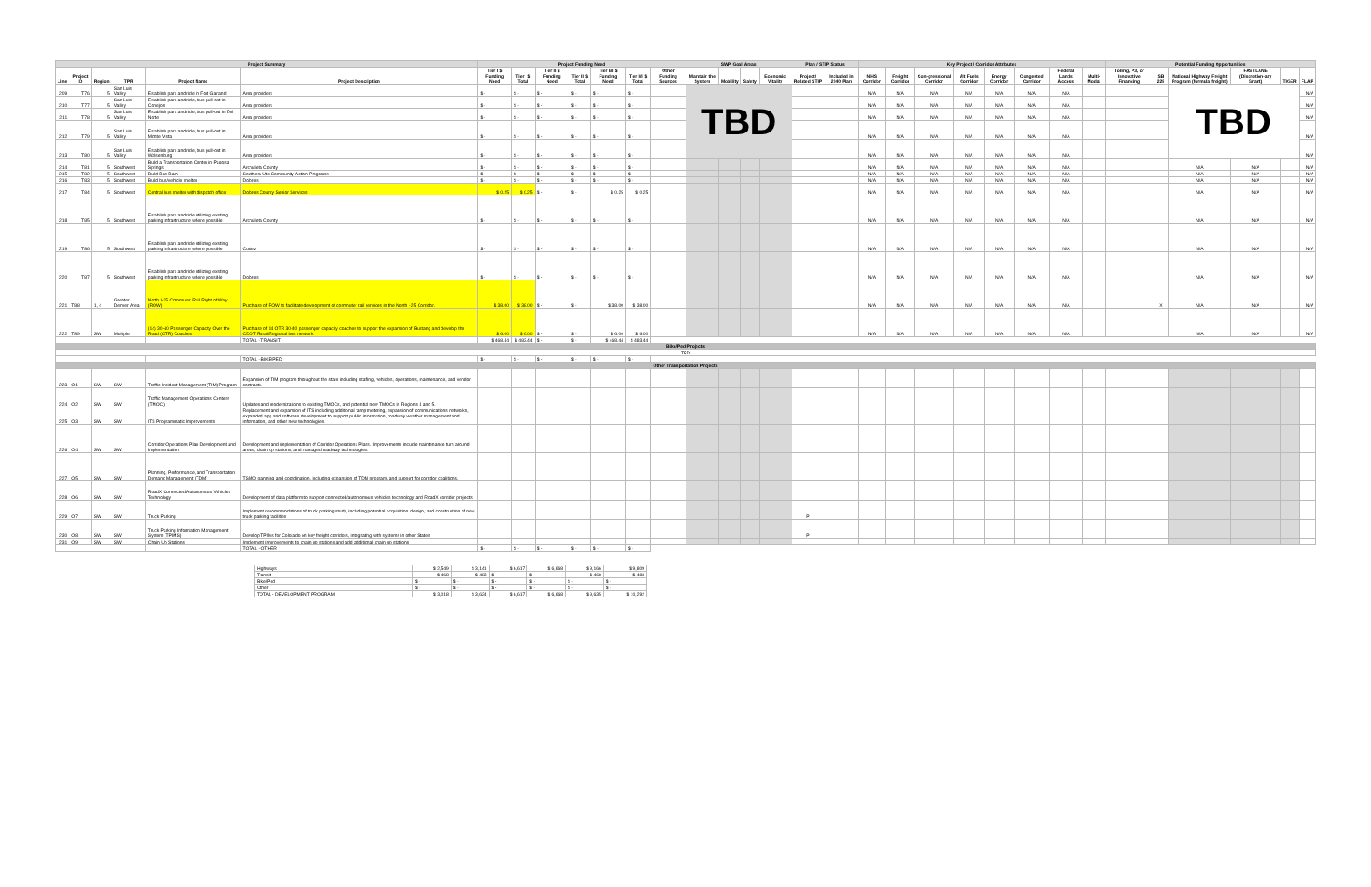| Project Summary | | | | | | Project Funding Need | | | | | | | SWP Goal Areas | | | | Plan / STIP Status | | Key Project / Corridor Attributes | | | | | | | | Potential Funding Opportunities | | | | | |
| --- | --- | --- | --- | --- | --- | --- | --- | --- | --- | --- | --- | --- | --- | --- | --- | --- | --- | --- | --- | --- | --- | --- | --- | --- | --- | --- | --- | --- | --- | --- | --- | --- |
| Line | Project ID | Region | TPR | Project Name | Project Description | Tier I $ Funding Need | Tier I $ Total | Tier II $ Funding Need | Tier II $ Total | Tier I/II $ Funding Need | Tier I/II $ Total | Other Funding Sources | Maintain the System | Mobility | Safety | Economic Vitality | Project/ Related STIP | Included in 2040 Plan | NHS Corridor | Freight Corridor | Con-gressional Corridor | Alt Fuels Corridor | Energy Corridor | Congested Corridor | Federal Lands Access | Multi-Modal | Tolling, P3, or Innovative Financing | SB 228 | National Highway Freight Program (formula freight) | FASTLANE (Discretion-ary Grant) | TIGER | FLAP |
| 209 | T76 | 5 | San Luis Valley | Establish park and ride in Fort Garland | Area providers | $ - | $ - | $ - | $ - | $ - | $ - | | TBD | | | | | | N/A | N/A | N/A | N/A | N/A | N/A | N/A | | | | TBD | | | N/A |
| 210 | T77 | 5 | San Luis Valley | Establish park and ride, bus pull-out in Conejos | Area providers | $ - | $ - | $ - | $ - | $ - | $ - | | | | | | | | N/A | N/A | N/A | N/A | N/A | N/A | N/A | | | | | | | N/A |
| 211 | T78 | 5 | San Luis Valley | Establish park and ride, bus pull-out in Del Norte | Area providers | $ - | $ - | $ - | $ - | $ - | $ - | | | | | | | | N/A | N/A | N/A | N/A | N/A | N/A | N/A | | | | | | | N/A |
| 212 | T79 | 5 | San Luis Valley | Establish park and ride, bus pull-out in Monte Vista | Area providers | $ - | $ - | $ - | $ - | $ - | $ - | | | | | | | | N/A | N/A | N/A | N/A | N/A | N/A | N/A | | | | | | | N/A |
| 213 | T80 | 5 | San Luis Valley | Establish park and ride, bus pull-out in Walsenburg | Area providers | $ - | $ - | $ - | $ - | $ - | $ - | | | | | | | | N/A | N/A | N/A | N/A | N/A | N/A | N/A | | | | | | | N/A |
| 214 | T81 | 5 | Southwest | Build a Transportation Center in Pagosa Springs | Archuleta County | $ - | $ - | $ - | $ - | $ - | $ - | | | | | | | | N/A | N/A | N/A | N/A | N/A | N/A | N/A | | | | N/A | N/A | | N/A |
| 215 | T82 | 5 | Southwest | Build Bus Barn | Southern Ute Community Action Programs | $ - | $ - | $ - | $ - | $ - | $ - | | | | | | | | N/A | N/A | N/A | N/A | N/A | N/A | N/A | | | | N/A | N/A | | N/A |
| 216 | T83 | 5 | Southwest | Build bus/vehicle shelter | Dolores | $ - | $ - | $ - | $ - | $ - | $ - | | | | | | | | N/A | N/A | N/A | N/A | N/A | N/A | N/A | | | | N/A | N/A | | N/A |
| 217 | T84 | 5 | Southwest | Central bus shelter with dispatch office | Dolores County Senior Services | $ 0.25 | $ 0.25 | $ - | $ - | $ 0.25 | $ 0.25 | | | | | | | | N/A | N/A | N/A | N/A | N/A | N/A | N/A | | | | N/A | N/A | | N/A |
| 218 | T85 | 5 | Southwest | Establish park and ride utilizing existing parking infrastructure where possible | Archuleta County | $ - | $ - | $ - | $ - | $ - | $ - | | | | | | | | N/A | N/A | N/A | N/A | N/A | N/A | N/A | | | | N/A | N/A | | N/A |
| 219 | T86 | 5 | Southwest | Establish park and ride utilizing existing parking infrastructure where possible | Cortez | $ - | $ - | $ - | $ - | $ - | $ - | | | | | | | | N/A | N/A | N/A | N/A | N/A | N/A | N/A | | | | N/A | N/A | | N/A |
| 220 | T87 | 5 | Southwest | Establish park and ride utilizing existing parking infrastructure where possible | Dolores | $ - | $ - | $ - | $ - | $ - | $ - | | | | | | | | N/A | N/A | N/A | N/A | N/A | N/A | N/A | | | | N/A | N/A | | N/A |
| 221 | T88 | 1, 4 | Greater Denver Area | North I-25 Commuter Rail Right of Way (ROW) | Purchase of ROW to facilitate development of commuter rail services in the North I-25 Corridor. | $ 38.00 | $ 38.00 | $ - | $ - | $ 38.00 | $ 38.00 | | | | | | | | N/A | N/A | N/A | N/A | N/A | N/A | N/A | | | X | N/A | N/A | | N/A |
| 222 | T89 | SW | Multiple | (14) 30-40 Passenger Capacity Over the Road (OTR) Coaches | Purchase of 14 OTR 30-40 passenger capacity coaches to support the expansion of Bustang and develop the CDOT Rural/Regional bus network. | $ 6.00 | $ 6.00 | $ - | $ - | $ 6.00 | $ 6.00 | | | | | | | | N/A | N/A | N/A | N/A | N/A | N/A | N/A | | | | N/A | N/A | | N/A |
| | | | | | TOTAL - TRANSIT | $ 468.44 | $ 483.44 | $ - | $ - | $ 468.44 | $ 483.44 | | | | | | | | | | | | | | | | | | | | | |
| Bike/Ped Projects | | | | | | | | | | | | | | | | | | | | | | | | | | | | | | | | |
| TBD | | | | | | | | | | | | | | | | | | | | | | | | | | | | | | | | |
| | | | | | TOTAL - BIKE/PED | $ - | $ - | $ - | $ - | $ - | $ - | | | | | | | | | | | | | | | | | | | | | |
| Other Transportation Projects | | | | | | | | | | | | | | | | | | | | | | | | | | | | | | | | |
| 223 | O1 | SW | SW | Traffic Incident Management (TIM) Program | Expansion of TIM program throughout the state including staffing, vehicles, operations, maintenance, and vendor contracts. | | | | | | | | | | | | | | | | | | | | | | | | | | | |
| 224 | O2 | SW | SW | Traffic Management Operations Centers (TMOC) | Updates and modernizations to existing TMOCs, and potential new TMOCs in Regions 4 and 5. | | | | | | | | | | | | | | | | | | | | | | | | | | | |
| 225 | O3 | SW | SW | ITS Programmatic Improvements | Replacement and expansion of ITS including additional ramp metering, expansion of communications networks, expanded app and software development to support public information, roadway weather management and information, and other new technologies. | | | | | | | | | | | | | | | | | | | | | | | | | | | |
| 226 | O4 | SW | SW | Corridor Operations Plan Development and Implementation | Development and implementation of Corridor Operations Plans. Improvements include maintenance turn around areas, chain up stations, and managed roadway technologies. | | | | | | | | | | | | | | | | | | | | | | | | | | | |
| 227 | O5 | SW | SW | Planning, Performance, and Transportation Demand Management (TDM) | TSMO planning and coordination, including expansion of TDM program, and support for corridor coalitions. | | | | | | | | | | | | | | | | | | | | | | | | | | | |
| 228 | O6 | SW | SW | RoadX Connected/Autonomous Vehicles Technology | Development of data platform to support connected/autonomous vehicles technology and RoadX corridor projects. | | | | | | | | | | | | | | | | | | | | | | | | | | | |
| 229 | O7 | SW | SW | Truck Parking | Implement recommendations of truck parking study, including potential acquisition, design, and construction of new truck parking facilities | | | | | | | | | | | | P | | | | | | | | | | | | | | | |
| 230 | O8 | SW | SW | Truck Parking Information Management System (TPIMS) | Develop TPIMs for Colorado on key freight corridors, integrating with systems in other States | | | | | | | | | | | | P | | | | | | | | | | | | | | | |
| 231 | O9 | SW | SW | Chain Up Stations | Implement improvements to chain up stations and add additional chain up stations | | | | | | | | | | | | | | | | | | | | | | | | | | | |
| | | | | | TOTAL - OTHER | $ - | $ - | $ - | $ - | $ - | $ - | | | | | | | | | | | | | | | | | | | | | |
| Highways | $ 2,549 | $ 3,141 | $ 6,617 | $ 6,668 | $ 9,166 | $ 9,809 |
| Transit | $ 468 | $ 483 | $ - | $ - | $ 468 | $ 483 |
| Bike/Ped | $ - | $ - | $ - | $ - | $ - | $ - |
| Other | $ - | $ - | $ - | $ - | $ - | $ - |
| TOTAL - DEVELOPMENT PROGRAM | $ 3,018 | $ 3,624 | $ 6,617 | $ 6,668 | $ 9,635 | $ 10,292 |